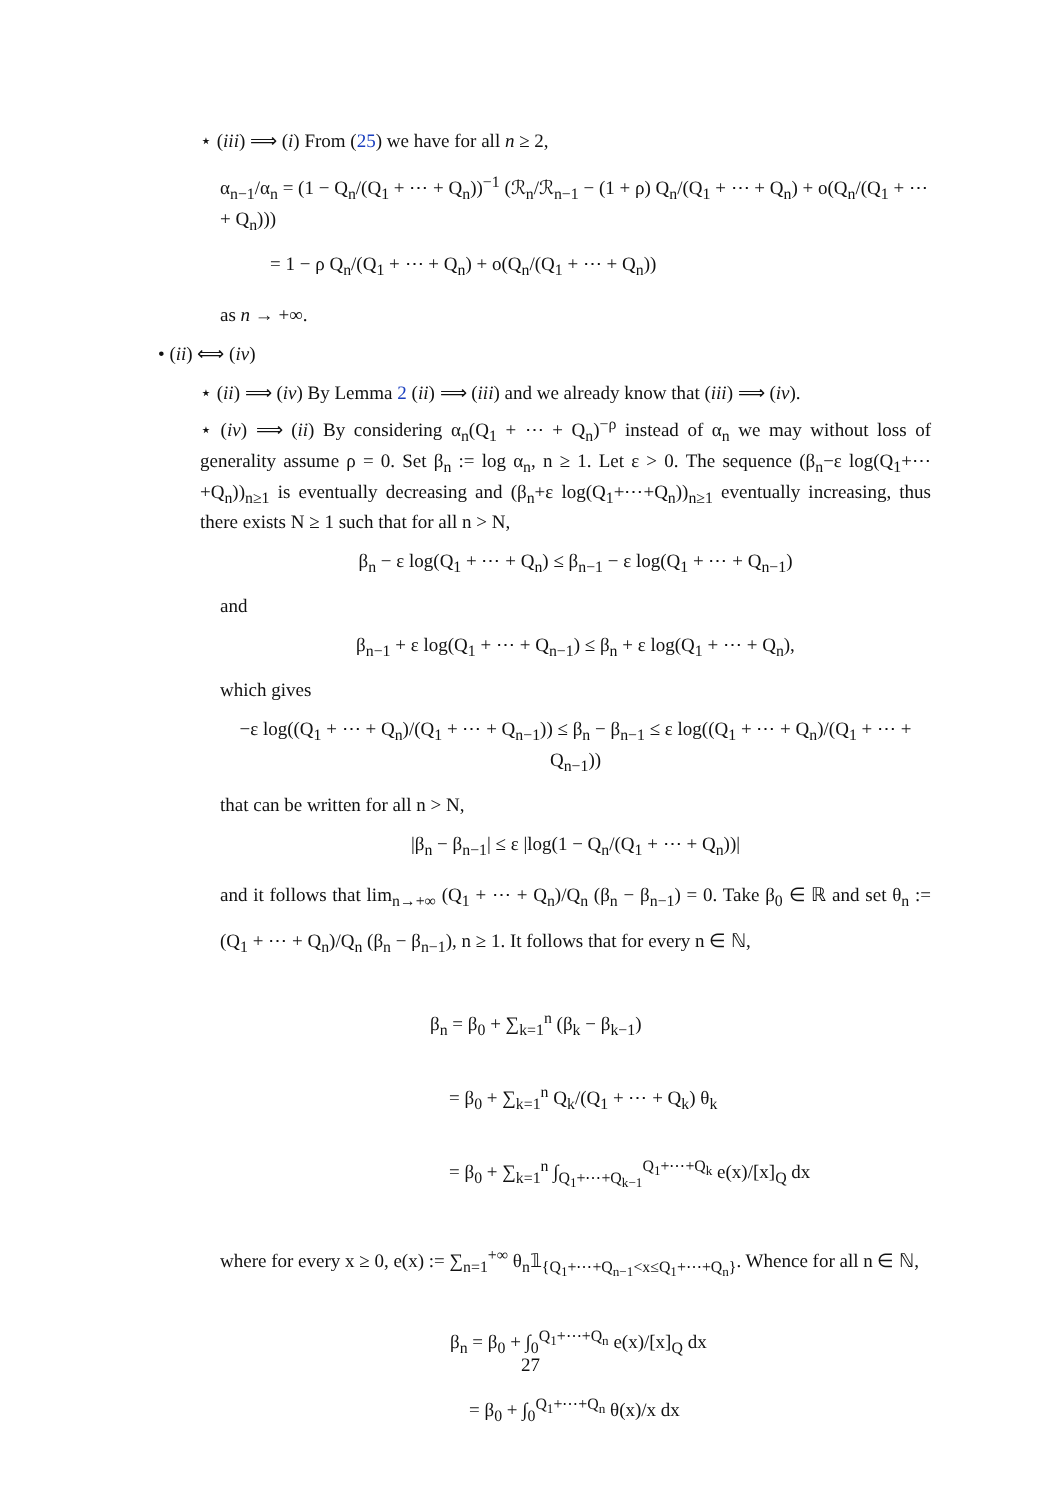⋆ (iii) ⟹ (i) From (25) we have for all n ≥ 2,
α<sub>n−1</sub>/α<sub>n</sub> = (1 − Q<sub>n</sub>/(Q<sub>1</sub> + ⋯ + Q<sub>n</sub>))<sup>−1</sup> (ℛ<sub>n</sub>/ℛ<sub>n−1</sub> − (1 + ρ) Q<sub>n</sub>/(Q<sub>1</sub> + ⋯ + Q<sub>n</sub>) + o(Q<sub>n</sub>/(Q<sub>1</sub> + ⋯ + Q<sub>n</sub>)))
= 1 − ρ Q<sub>n</sub>/(Q<sub>1</sub> + ⋯ + Q<sub>n</sub>) + o(Q<sub>n</sub>/(Q<sub>1</sub> + ⋯ + Q<sub>n</sub>))
as n → +∞.
• (ii) ⟺ (iv)
⋆ (ii) ⟹ (iv) By Lemma 2 (ii) ⟹ (iii) and we already know that (iii) ⟹ (iv).
⋆ (iv) ⟹ (ii) By considering α<sub>n</sub>(Q<sub>1</sub> + ⋯ + Q<sub>n</sub>)<sup>−ρ</sup> instead of α<sub>n</sub> we may without loss of generality assume ρ = 0. Set β<sub>n</sub> := log α<sub>n</sub>, n ≥ 1. Let ε > 0. The sequence (β<sub>n</sub>−ε log(Q<sub>1</sub>+⋯+Q<sub>n</sub>))<sub>n≥1</sub> is eventually decreasing and (β<sub>n</sub>+ε log(Q<sub>1</sub>+⋯+Q<sub>n</sub>))<sub>n≥1</sub> eventually increasing, thus there exists N ≥ 1 such that for all n > N,
β<sub>n</sub> − ε log(Q<sub>1</sub> + ⋯ + Q<sub>n</sub>) ≤ β<sub>n−1</sub> − ε log(Q<sub>1</sub> + ⋯ + Q<sub>n−1</sub>)
and
β<sub>n−1</sub> + ε log(Q<sub>1</sub> + ⋯ + Q<sub>n−1</sub>) ≤ β<sub>n</sub> + ε log(Q<sub>1</sub> + ⋯ + Q<sub>n</sub>),
which gives
−ε log((Q<sub>1</sub> + ⋯ + Q<sub>n</sub>)/(Q<sub>1</sub> + ⋯ + Q<sub>n−1</sub>)) ≤ β<sub>n</sub> − β<sub>n−1</sub> ≤ ε log((Q<sub>1</sub> + ⋯ + Q<sub>n</sub>)/(Q<sub>1</sub> + ⋯ + Q<sub>n−1</sub>))
that can be written for all n > N,
|β<sub>n</sub> − β<sub>n−1</sub>| ≤ ε |log(1 − Q<sub>n</sub>/(Q<sub>1</sub> + ⋯ + Q<sub>n</sub>))|
and it follows that lim<sub>n→+∞</sub> (Q<sub>1</sub> + ⋯ + Q<sub>n</sub>)/Q<sub>n</sub> (β<sub>n</sub> − β<sub>n−1</sub>) = 0. Take β<sub>0</sub> ∈ ℝ and set θ<sub>n</sub> := (Q<sub>1</sub> + ⋯ + Q<sub>n</sub>)/Q<sub>n</sub> (β<sub>n</sub> − β<sub>n−1</sub>), n ≥ 1. It follows that for every n ∈ ℕ,
β<sub>n</sub> = β<sub>0</sub> + ∑<sub>k=1</sub><sup>n</sup> (β<sub>k</sub> − β<sub>k−1</sub>)
= β<sub>0</sub> + ∑<sub>k=1</sub><sup>n</sup> Q<sub>k</sub>/(Q<sub>1</sub> + ⋯ + Q<sub>k</sub>) θ<sub>k</sub>
= β<sub>0</sub> + ∑<sub>k=1</sub><sup>n</sup> ∫<sub>Q<sub>1</sub>+⋯+Q<sub>k−1</sub></sub><sup>Q<sub>1</sub>+⋯+Q<sub>k</sub></sup> e(x)/[x]<sub>Q</sub> dx
where for every x ≥ 0, e(x) := ∑<sub>n=1</sub><sup>+∞</sup> θ<sub>n</sub>𝟙<sub>{Q<sub>1</sub>+⋯+Q<sub>n−1</sub><x≤Q<sub>1</sub>+⋯+Q<sub>n</sub>}</sub>. Whence for all n ∈ ℕ,
β<sub>n</sub> = β<sub>0</sub> + ∫<sub>0</sub><sup>Q<sub>1</sub>+⋯+Q<sub>n</sub></sup> e(x)/[x]<sub>Q</sub> dx
= β<sub>0</sub> + ∫<sub>0</sub><sup>Q<sub>1</sub>+⋯+Q<sub>n</sub></sup> θ(x)/x dx
27